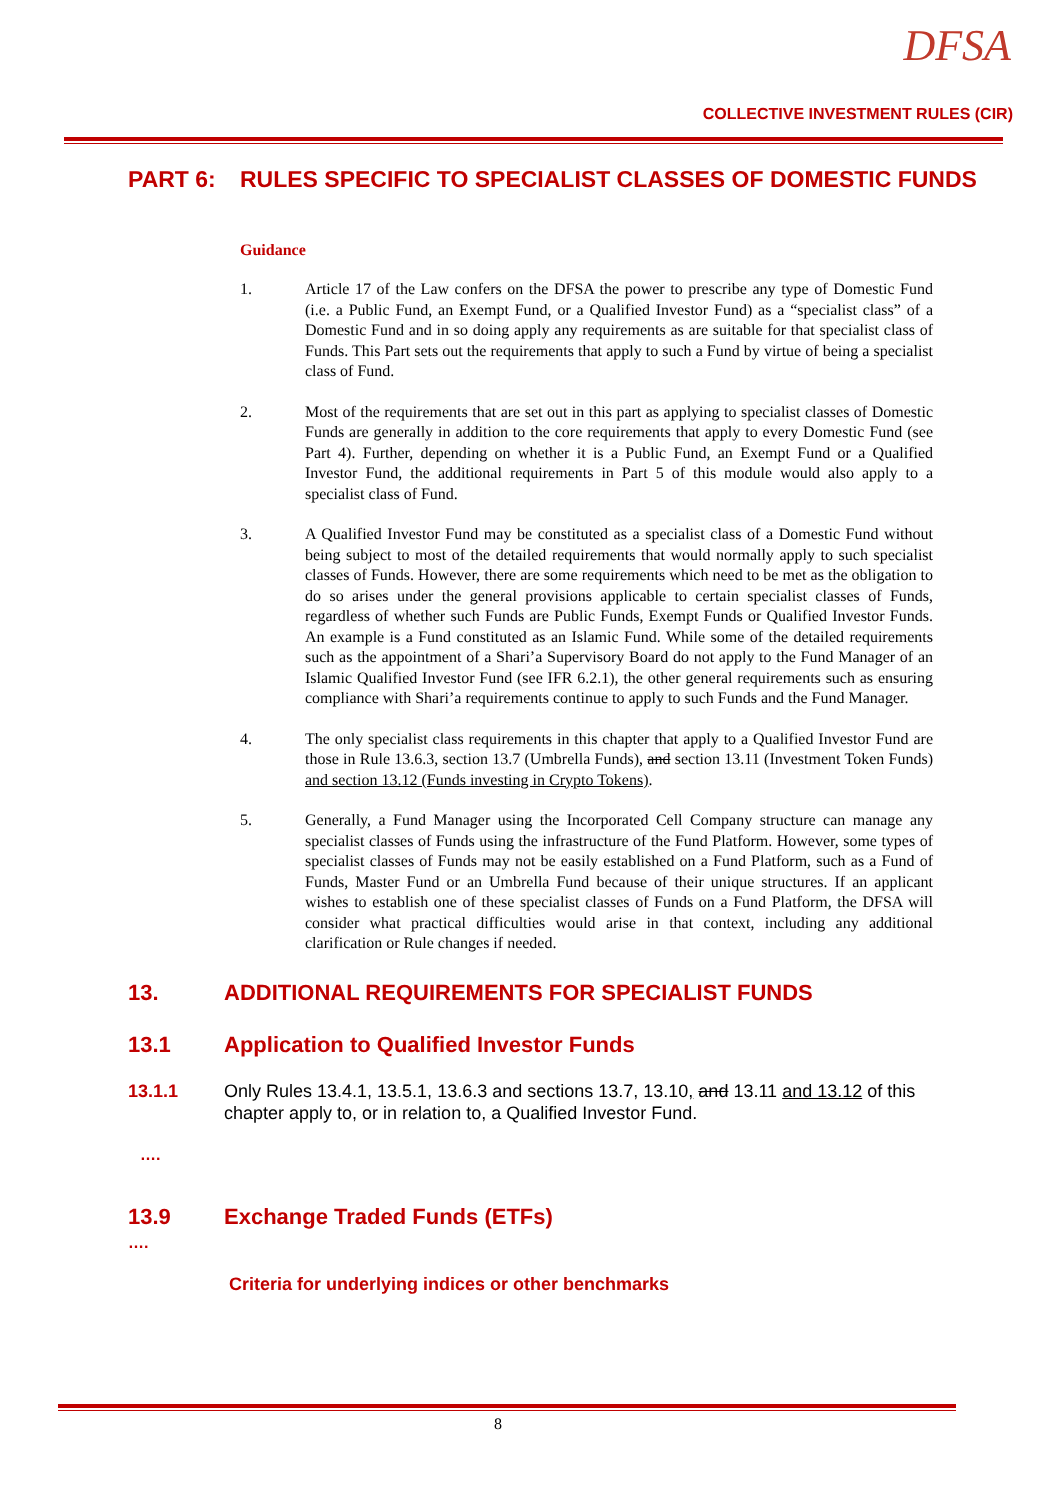DFSA
COLLECTIVE INVESTMENT RULES (CIR)
PART 6: RULES SPECIFIC TO SPECIALIST CLASSES OF DOMESTIC FUNDS
Guidance
1. Article 17 of the Law confers on the DFSA the power to prescribe any type of Domestic Fund (i.e. a Public Fund, an Exempt Fund, or a Qualified Investor Fund) as a “specialist class” of a Domestic Fund and in so doing apply any requirements as are suitable for that specialist class of Funds. This Part sets out the requirements that apply to such a Fund by virtue of being a specialist class of Fund.
2. Most of the requirements that are set out in this part as applying to specialist classes of Domestic Funds are generally in addition to the core requirements that apply to every Domestic Fund (see Part 4). Further, depending on whether it is a Public Fund, an Exempt Fund or a Qualified Investor Fund, the additional requirements in Part 5 of this module would also apply to a specialist class of Fund.
3. A Qualified Investor Fund may be constituted as a specialist class of a Domestic Fund without being subject to most of the detailed requirements that would normally apply to such specialist classes of Funds. However, there are some requirements which need to be met as the obligation to do so arises under the general provisions applicable to certain specialist classes of Funds, regardless of whether such Funds are Public Funds, Exempt Funds or Qualified Investor Funds. An example is a Fund constituted as an Islamic Fund. While some of the detailed requirements such as the appointment of a Shari’a Supervisory Board do not apply to the Fund Manager of an Islamic Qualified Investor Fund (see IFR 6.2.1), the other general requirements such as ensuring compliance with Shari’a requirements continue to apply to such Funds and the Fund Manager.
4. The only specialist class requirements in this chapter that apply to a Qualified Investor Fund are those in Rule 13.6.3, section 13.7 (Umbrella Funds), and section 13.11 (Investment Token Funds) and section 13.12 (Funds investing in Crypto Tokens).
5. Generally, a Fund Manager using the Incorporated Cell Company structure can manage any specialist classes of Funds using the infrastructure of the Fund Platform. However, some types of specialist classes of Funds may not be easily established on a Fund Platform, such as a Fund of Funds, Master Fund or an Umbrella Fund because of their unique structures. If an applicant wishes to establish one of these specialist classes of Funds on a Fund Platform, the DFSA will consider what practical difficulties would arise in that context, including any additional clarification or Rule changes if needed.
13. ADDITIONAL REQUIREMENTS FOR SPECIALIST FUNDS
13.1 Application to Qualified Investor Funds
13.1.1 Only Rules 13.4.1, 13.5.1, 13.6.3 and sections 13.7, 13.10, and 13.11 and 13.12 of this chapter apply to, or in relation to, a Qualified Investor Fund.
….
13.9 Exchange Traded Funds (ETFs)
….
Criteria for underlying indices or other benchmarks
8